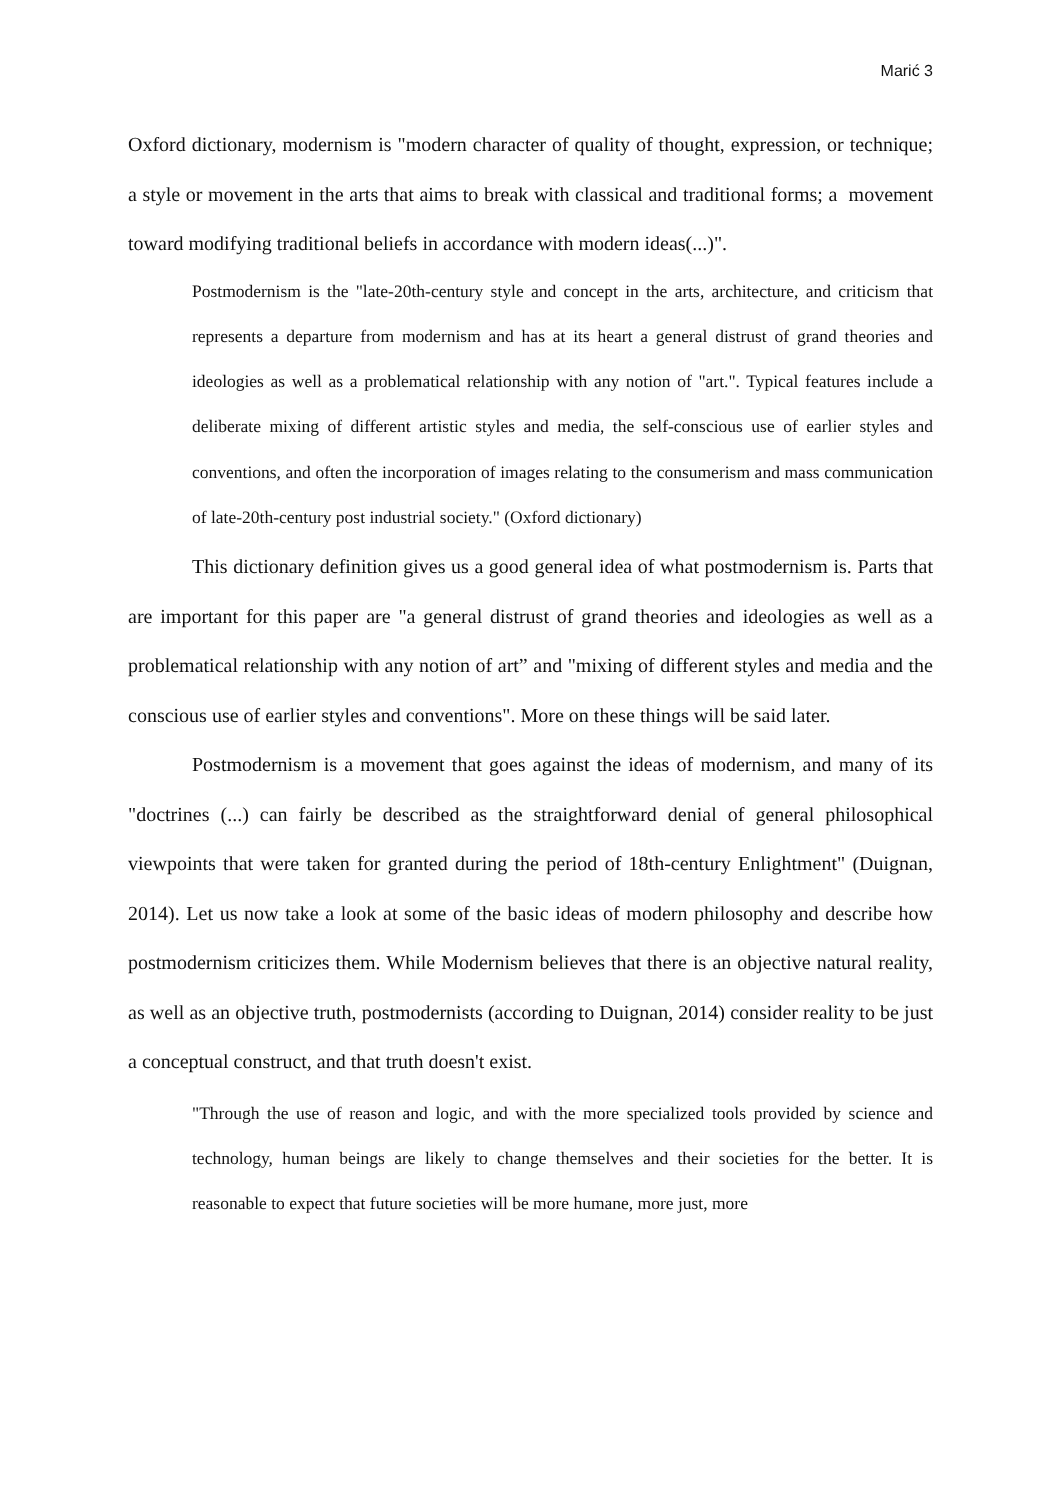Marić 3
Oxford dictionary, modernism is "modern character of quality of thought, expression, or technique; a style or movement in the arts that aims to break with classical and traditional forms; a movement toward modifying traditional beliefs in accordance with modern ideas(...)".
Postmodernism is the "late-20th-century style and concept in the arts, architecture, and criticism that represents a departure from modernism and has at its heart a general distrust of grand theories and ideologies as well as a problematical relationship with any notion of "art.". Typical features include a deliberate mixing of different artistic styles and media, the self-conscious use of earlier styles and conventions, and often the incorporation of images relating to the consumerism and mass communication of late-20th-century post industrial society." (Oxford dictionary)
This dictionary definition gives us a good general idea of what postmodernism is. Parts that are important for this paper are "a general distrust of grand theories and ideologies as well as a problematical relationship with any notion of art” and "mixing of different styles and media and the conscious use of earlier styles and conventions". More on these things will be said later.
Postmodernism is a movement that goes against the ideas of modernism, and many of its "doctrines (...) can fairly be described as the straightforward denial of general philosophical viewpoints that were taken for granted during the period of 18th-century Enlightment" (Duignan, 2014). Let us now take a look at some of the basic ideas of modern philosophy and describe how postmodernism criticizes them. While Modernism believes that there is an objective natural reality, as well as an objective truth, postmodernists (according to Duignan, 2014) consider reality to be just a conceptual construct, and that truth doesn't exist.
"Through the use of reason and logic, and with the more specialized tools provided by science and technology, human beings are likely to change themselves and their societies for the better. It is reasonable to expect that future societies will be more humane, more just, more